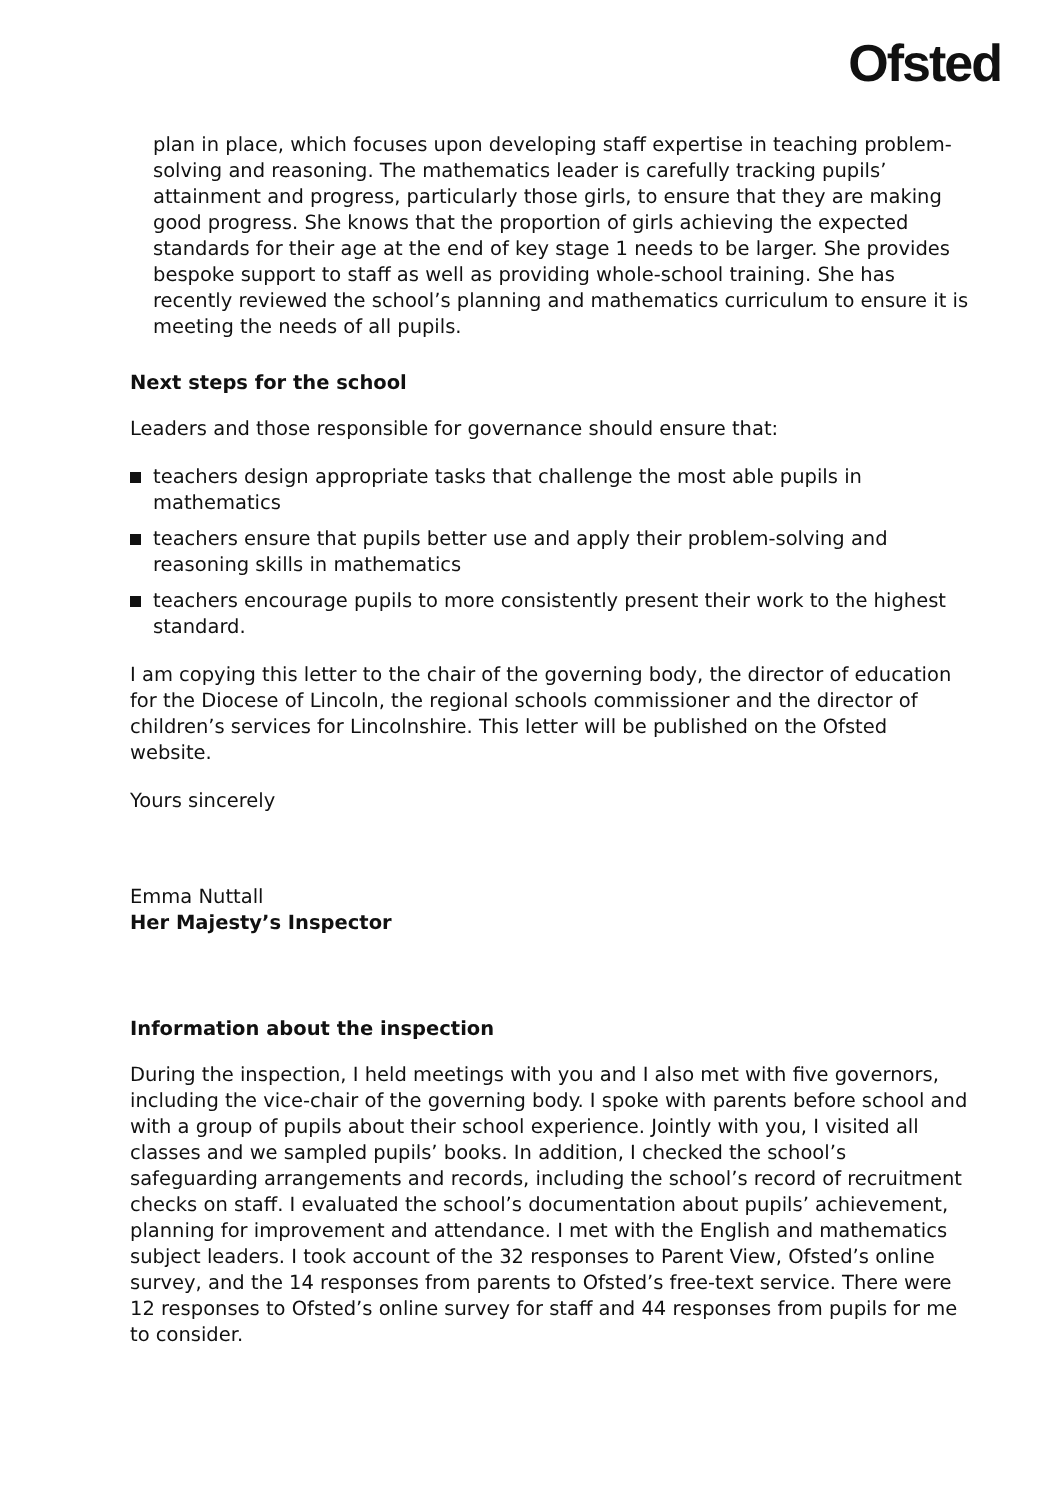Ofsted
plan in place, which focuses upon developing staff expertise in teaching problem-solving and reasoning. The mathematics leader is carefully tracking pupils’ attainment and progress, particularly those girls, to ensure that they are making good progress. She knows that the proportion of girls achieving the expected standards for their age at the end of key stage 1 needs to be larger. She provides bespoke support to staff as well as providing whole-school training. She has recently reviewed the school’s planning and mathematics curriculum to ensure it is meeting the needs of all pupils.
Next steps for the school
Leaders and those responsible for governance should ensure that:
teachers design appropriate tasks that challenge the most able pupils in mathematics
teachers ensure that pupils better use and apply their problem-solving and reasoning skills in mathematics
teachers encourage pupils to more consistently present their work to the highest standard.
I am copying this letter to the chair of the governing body, the director of education for the Diocese of Lincoln, the regional schools commissioner and the director of children’s services for Lincolnshire. This letter will be published on the Ofsted website.
Yours sincerely
Emma Nuttall
Her Majesty’s Inspector
Information about the inspection
During the inspection, I held meetings with you and I also met with five governors, including the vice-chair of the governing body. I spoke with parents before school and with a group of pupils about their school experience. Jointly with you, I visited all classes and we sampled pupils’ books. In addition, I checked the school’s safeguarding arrangements and records, including the school’s record of recruitment checks on staff. I evaluated the school’s documentation about pupils’ achievement, planning for improvement and attendance. I met with the English and mathematics subject leaders. I took account of the 32 responses to Parent View, Ofsted’s online survey, and the 14 responses from parents to Ofsted’s free-text service. There were 12 responses to Ofsted’s online survey for staff and 44 responses from pupils for me to consider.